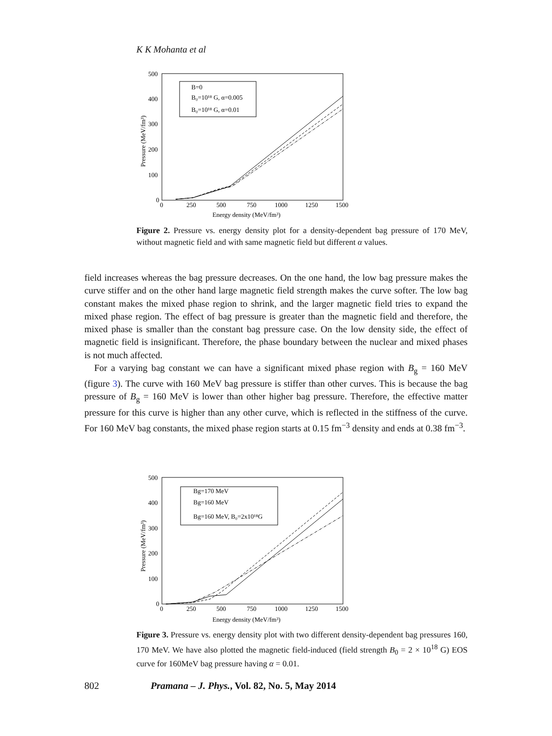K K Mohanta et al
500
400
300
200
100
0
0
250
500
750
1000
1250
1500
Energy density (MeV/fm³)
Pressure (MeV/fm³)
B=0
B₀=10¹⁸ G, α=0.005
B₀=10¹⁸ G, α=0.01
Figure 2. Pressure vs. energy density plot for a density-dependent bag pressure of 170 MeV, without magnetic field and with same magnetic field but different α values.
field increases whereas the bag pressure decreases. On the one hand, the low bag pressure makes the curve stiffer and on the other hand large magnetic field strength makes the curve softer. The low bag constant makes the mixed phase region to shrink, and the larger magnetic field tries to expand the mixed phase region. The effect of bag pressure is greater than the magnetic field and therefore, the mixed phase is smaller than the constant bag pressure case. On the low density side, the effect of magnetic field is insignificant. Therefore, the phase boundary between the nuclear and mixed phases is not much affected.
For a varying bag constant we can have a significant mixed phase region with B<sub>g</sub> = 160 MeV (figure 3). The curve with 160 MeV bag pressure is stiffer than other curves. This is because the bag pressure of B<sub>g</sub> = 160 MeV is lower than other higher bag pressure. Therefore, the effective matter pressure for this curve is higher than any other curve, which is reflected in the stiffness of the curve. For 160 MeV bag constants, the mixed phase region starts at 0.15 fm<sup>−3</sup> density and ends at 0.38 fm<sup>−3</sup>.
500
400
300
200
100
0
0
250
500
750
1000
1250
1500
Energy density (MeV/fm³)
Pressure (MeV/fm³)
Bg=170 MeV
Bg=160 MeV
Bg=160 MeV, B₀=2x10¹⁸G
Figure 3. Pressure vs. energy density plot with two different density-dependent bag pressures 160, 170 MeV. We have also plotted the magnetic field-induced (field strength B<sub>0</sub> = 2 × 10<sup>18</sup> G) EOS curve for 160MeV bag pressure having α = 0.01.
802 Pramana – J. Phys., Vol. 82, No. 5, May 2014